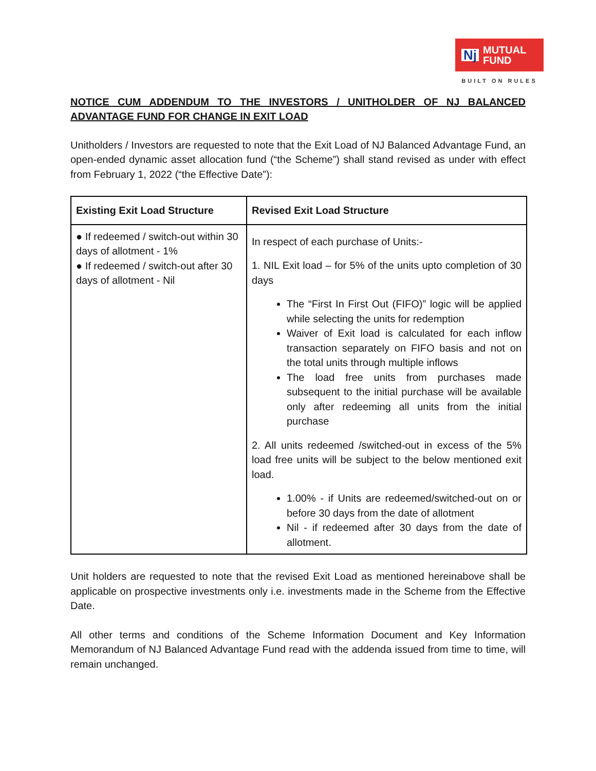Nj MUTUAL
FUND
BUILT ON RULES
NOTICE CUM ADDENDUM TO THE INVESTORS / UNITHOLDER OF NJ BALANCED ADVANTAGE FUND FOR CHANGE IN EXIT LOAD
Unitholders / Investors are requested to note that the Exit Load of NJ Balanced Advantage Fund, an open-ended dynamic asset allocation fund (“the Scheme”) shall stand revised as under with effect from February 1, 2022 (“the Effective Date”):
| Existing Exit Load Structure | Revised Exit Load Structure |
| --- | --- |
| ● If redeemed / switch-out within 30 days of allotment - 1% ● If redeemed / switch-out after 30 days of allotment - Nil | In respect of each purchase of Units:- 1. NIL Exit load – for 5% of the units upto completion of 30 days The “First In First Out (FIFO)” logic will be applied while selecting the units for redemption Waiver of Exit load is calculated for each inflow transaction separately on FIFO basis and not on the total units through multiple inflows The load free units from purchases made subsequent to the initial purchase will be available only after redeeming all units from the initial purchase 2. All units redeemed /switched-out in excess of the 5% load free units will be subject to the below mentioned exit load. 1.00% - if Units are redeemed/switched-out on or before 30 days from the date of allotment Nil - if redeemed after 30 days from the date of allotment. |
Unit holders are requested to note that the revised Exit Load as mentioned hereinabove shall be applicable on prospective investments only i.e. investments made in the Scheme from the Effective Date.
All other terms and conditions of the Scheme Information Document and Key Information Memorandum of NJ Balanced Advantage Fund read with the addenda issued from time to time, will remain unchanged.